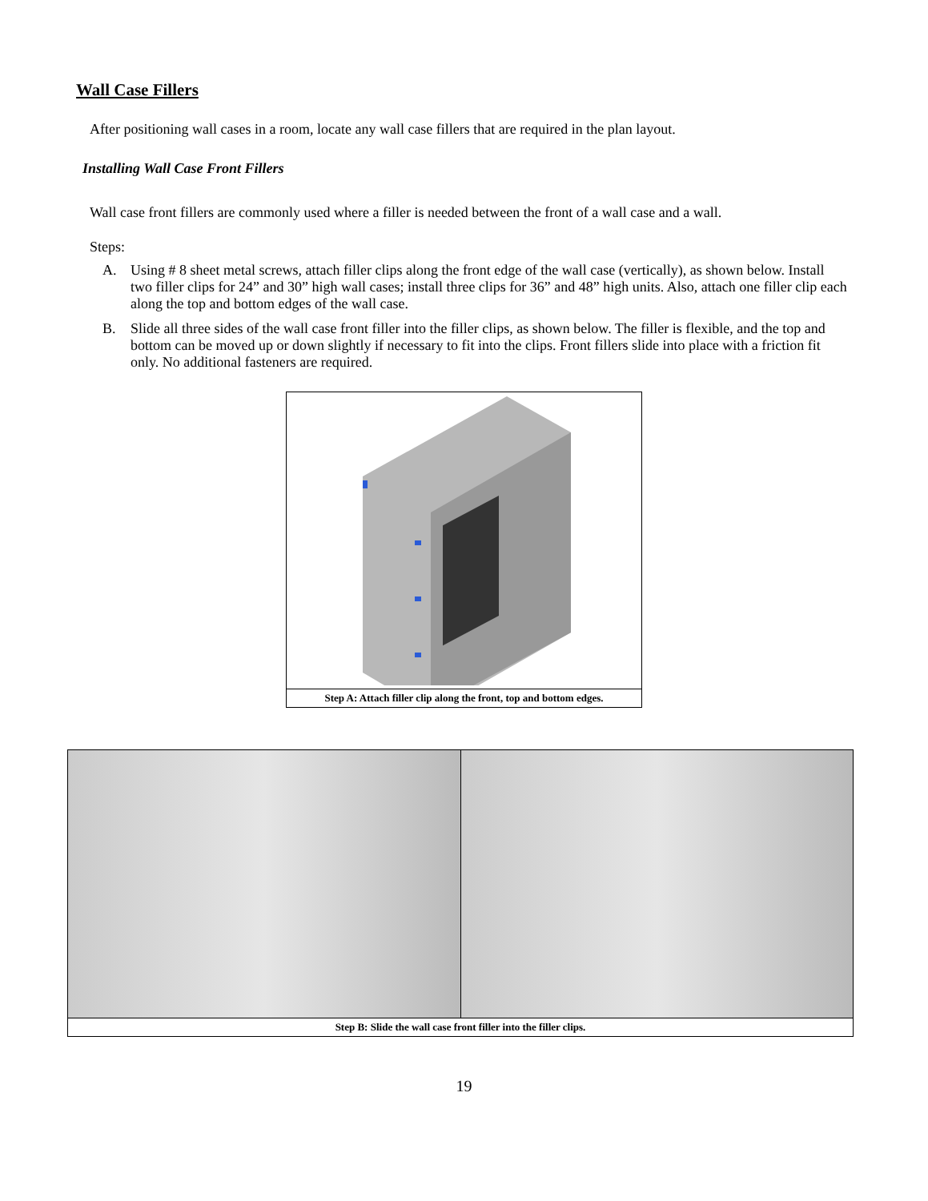Wall Case Fillers
After positioning wall cases in a room, locate any wall case fillers that are required in the plan layout.
Installing Wall Case Front Fillers
Wall case front fillers are commonly used where a filler is needed between the front of a wall case and a wall.
Steps:
A. Using # 8 sheet metal screws, attach filler clips along the front edge of the wall case (vertically), as shown below. Install two filler clips for 24” and 30” high wall cases; install three clips for 36” and 48” high units. Also, attach one filler clip each along the top and bottom edges of the wall case.
B. Slide all three sides of the wall case front filler into the filler clips, as shown below. The filler is flexible, and the top and bottom can be moved up or down slightly if necessary to fit into the clips. Front fillers slide into place with a friction fit only. No additional fasteners are required.
Step A: Attach filler clip along the front, top and bottom edges.
Step B: Slide the wall case front filler into the filler clips.
19